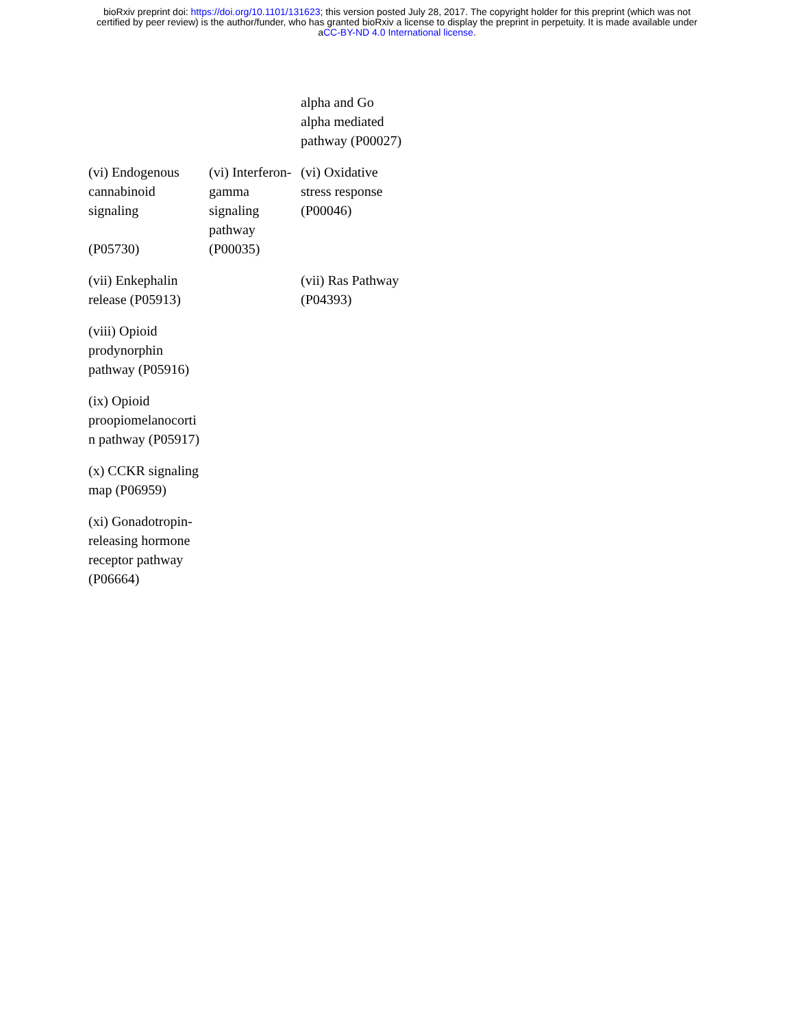bioRxiv preprint doi: https://doi.org/10.1101/131623; this version posted July 28, 2017. The copyright holder for this preprint (which was not
certified by peer review) is the author/funder, who has granted bioRxiv a license to display the preprint in perpetuity. It is made available under
aCC-BY-ND 4.0 International license.
| | | alpha and Go alpha mediated pathway (P00027) |
| (vi) Endogenous cannabinoid signaling (P05730) | (vi) Interferon-gamma signaling pathway (P00035) | (vi) Oxidative stress response (P00046) |
| (vii) Enkephalin release (P05913) | | (vii) Ras Pathway (P04393) |
| (viii) Opioid prodynorphin pathway (P05916) | | |
| (ix) Opioid proopiomelanocorti n pathway (P05917) | | |
| (x) CCKR signaling map (P06959) | | |
| (xi) Gonadotropin-releasing hormone receptor pathway (P06664) | | |